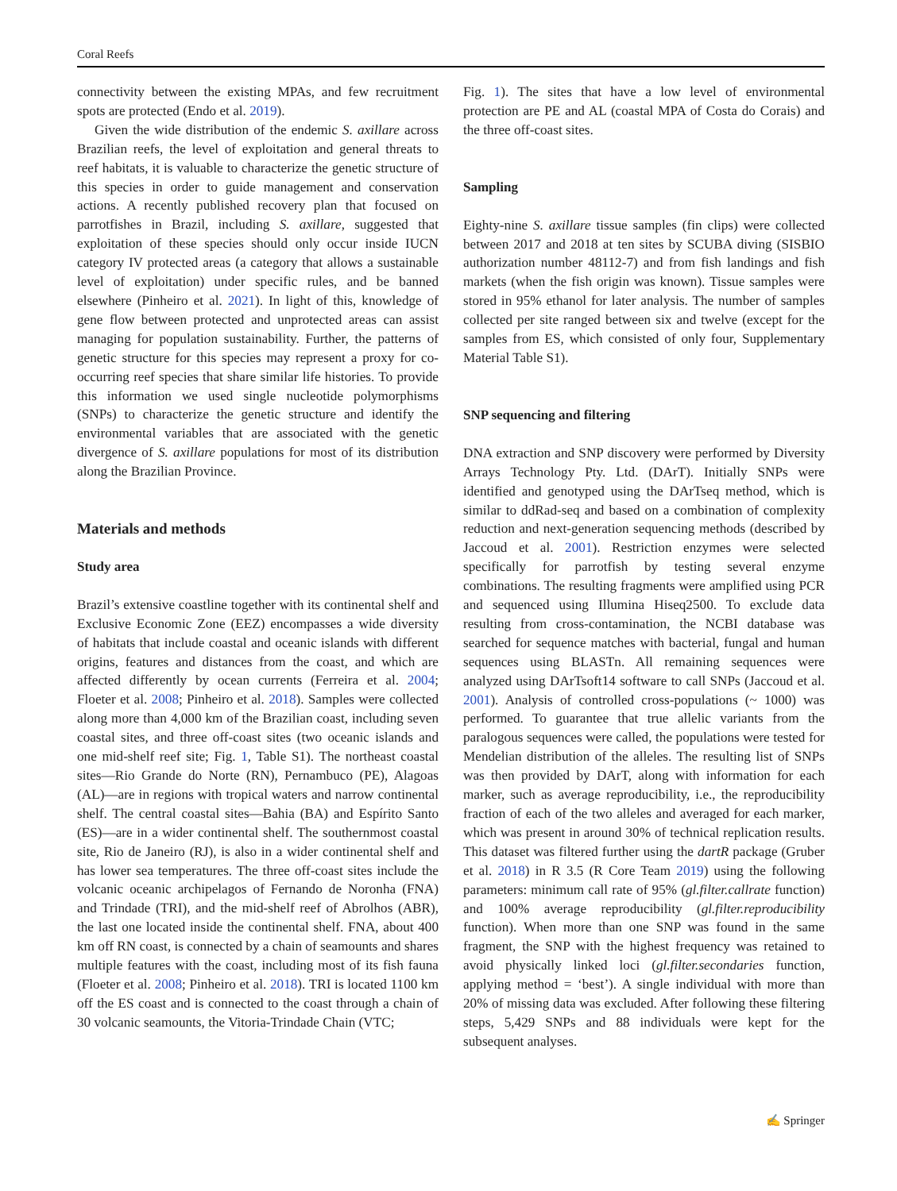Coral Reefs
connectivity between the existing MPAs, and few recruitment spots are protected (Endo et al. 2019).
Given the wide distribution of the endemic S. axillare across Brazilian reefs, the level of exploitation and general threats to reef habitats, it is valuable to characterize the genetic structure of this species in order to guide management and conservation actions. A recently published recovery plan that focused on parrotfishes in Brazil, including S. axillare, suggested that exploitation of these species should only occur inside IUCN category IV protected areas (a category that allows a sustainable level of exploitation) under specific rules, and be banned elsewhere (Pinheiro et al. 2021). In light of this, knowledge of gene flow between protected and unprotected areas can assist managing for population sustainability. Further, the patterns of genetic structure for this species may represent a proxy for co-occurring reef species that share similar life histories. To provide this information we used single nucleotide polymorphisms (SNPs) to characterize the genetic structure and identify the environmental variables that are associated with the genetic divergence of S. axillare populations for most of its distribution along the Brazilian Province.
Materials and methods
Study area
Brazil’s extensive coastline together with its continental shelf and Exclusive Economic Zone (EEZ) encompasses a wide diversity of habitats that include coastal and oceanic islands with different origins, features and distances from the coast, and which are affected differently by ocean currents (Ferreira et al. 2004; Floeter et al. 2008; Pinheiro et al. 2018). Samples were collected along more than 4,000 km of the Brazilian coast, including seven coastal sites, and three off-coast sites (two oceanic islands and one mid-shelf reef site; Fig. 1, Table S1). The northeast coastal sites—Rio Grande do Norte (RN), Pernambuco (PE), Alagoas (AL)—are in regions with tropical waters and narrow continental shelf. The central coastal sites—Bahia (BA) and Espírito Santo (ES)—are in a wider continental shelf. The southernmost coastal site, Rio de Janeiro (RJ), is also in a wider continental shelf and has lower sea temperatures. The three off-coast sites include the volcanic oceanic archipelagos of Fernando de Noronha (FNA) and Trindade (TRI), and the mid-shelf reef of Abrolhos (ABR), the last one located inside the continental shelf. FNA, about 400 km off RN coast, is connected by a chain of seamounts and shares multiple features with the coast, including most of its fish fauna (Floeter et al. 2008; Pinheiro et al. 2018). TRI is located 1100 km off the ES coast and is connected to the coast through a chain of 30 volcanic seamounts, the Vitoria-Trindade Chain (VTC;
Fig. 1). The sites that have a low level of environmental protection are PE and AL (coastal MPA of Costa do Corais) and the three off-coast sites.
Sampling
Eighty-nine S. axillare tissue samples (fin clips) were collected between 2017 and 2018 at ten sites by SCUBA diving (SISBIO authorization number 48112-7) and from fish landings and fish markets (when the fish origin was known). Tissue samples were stored in 95% ethanol for later analysis. The number of samples collected per site ranged between six and twelve (except for the samples from ES, which consisted of only four, Supplementary Material Table S1).
SNP sequencing and filtering
DNA extraction and SNP discovery were performed by Diversity Arrays Technology Pty. Ltd. (DArT). Initially SNPs were identified and genotyped using the DArTseq method, which is similar to ddRad-seq and based on a combination of complexity reduction and next-generation sequencing methods (described by Jaccoud et al. 2001). Restriction enzymes were selected specifically for parrotfish by testing several enzyme combinations. The resulting fragments were amplified using PCR and sequenced using Illumina Hiseq2500. To exclude data resulting from cross-contamination, the NCBI database was searched for sequence matches with bacterial, fungal and human sequences using BLASTn. All remaining sequences were analyzed using DArTsoft14 software to call SNPs (Jaccoud et al. 2001). Analysis of controlled cross-populations (~ 1000) was performed. To guarantee that true allelic variants from the paralogous sequences were called, the populations were tested for Mendelian distribution of the alleles. The resulting list of SNPs was then provided by DArT, along with information for each marker, such as average reproducibility, i.e., the reproducibility fraction of each of the two alleles and averaged for each marker, which was present in around 30% of technical replication results. This dataset was filtered further using the dartR package (Gruber et al. 2018) in R 3.5 (R Core Team 2019) using the following parameters: minimum call rate of 95% (gl.filter.callrate function) and 100% average reproducibility (gl.filter.reproducibility function). When more than one SNP was found in the same fragment, the SNP with the highest frequency was retained to avoid physically linked loci (gl.filter.secondaries function, applying method = ‘best’). A single individual with more than 20% of missing data was excluded. After following these filtering steps, 5,429 SNPs and 88 individuals were kept for the subsequent analyses.
✍ Springer